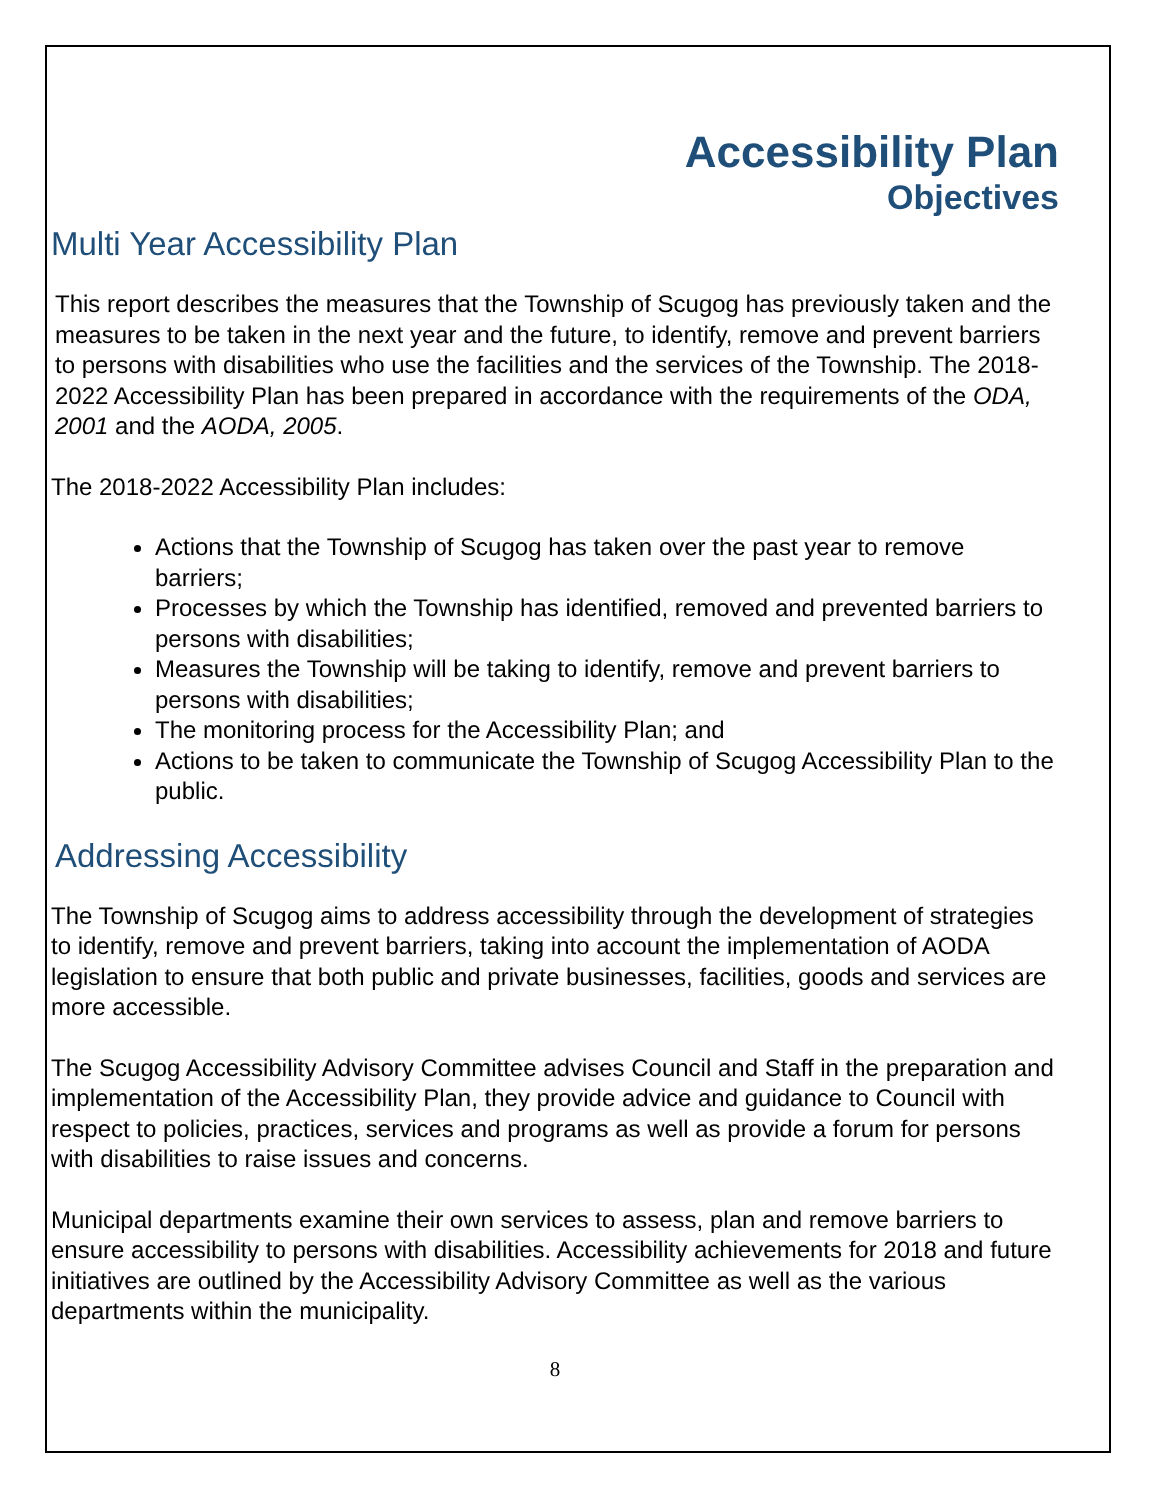Accessibility Plan
Objectives
Multi Year Accessibility Plan
This report describes the measures that the Township of Scugog has previously taken and the measures to be taken in the next year and the future, to identify, remove and prevent barriers to persons with disabilities who use the facilities and the services of the Township. The 2018-2022 Accessibility Plan has been prepared in accordance with the requirements of the ODA, 2001 and the AODA, 2005.
The 2018-2022 Accessibility Plan includes:
Actions that the Township of Scugog has taken over the past year to remove barriers;
Processes by which the Township has identified, removed and prevented barriers to persons with disabilities;
Measures the Township will be taking to identify, remove and prevent barriers to persons with disabilities;
The monitoring process for the Accessibility Plan; and
Actions to be taken to communicate the Township of Scugog Accessibility Plan to the public.
Addressing Accessibility
The Township of Scugog aims to address accessibility through the development of strategies to identify, remove and prevent barriers, taking into account the implementation of AODA legislation to ensure that both public and private businesses, facilities, goods and services are more accessible.
The Scugog Accessibility Advisory Committee advises Council and Staff in the preparation and implementation of the Accessibility Plan, they provide advice and guidance to Council with respect to policies, practices, services and programs as well as provide a forum for persons with disabilities to raise issues and concerns.
Municipal departments examine their own services to assess, plan and remove barriers to ensure accessibility to persons with disabilities. Accessibility achievements for 2018 and future initiatives are outlined by the Accessibility Advisory Committee as well as the various departments within the municipality.
8